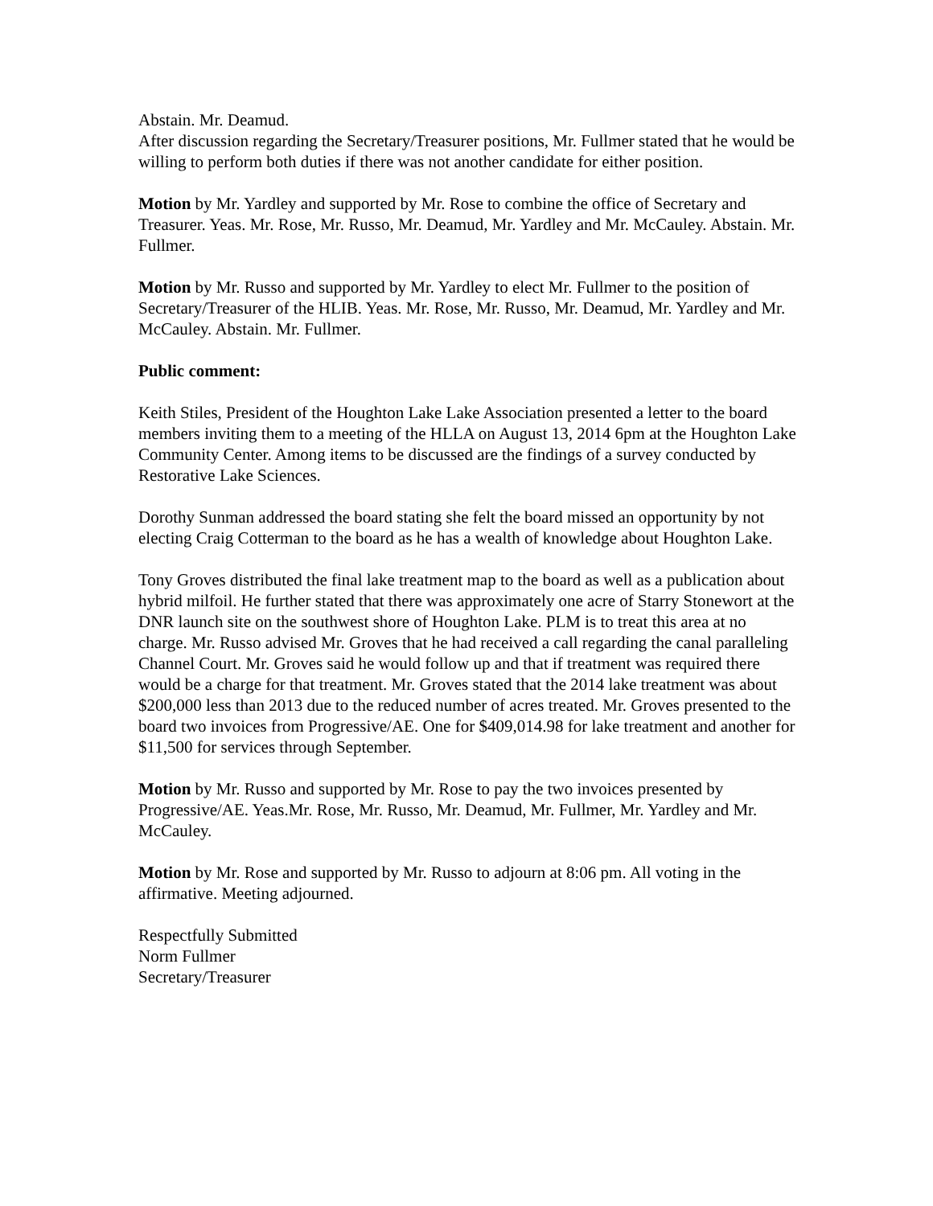Abstain. Mr. Deamud.
After discussion regarding the Secretary/Treasurer positions, Mr. Fullmer stated that he would be willing to perform both duties if there was not another candidate for either position.
Motion by Mr. Yardley and supported by Mr. Rose to combine the office of Secretary and Treasurer. Yeas. Mr. Rose, Mr. Russo, Mr. Deamud, Mr. Yardley and Mr. McCauley. Abstain. Mr. Fullmer.
Motion by Mr. Russo and supported by Mr. Yardley to elect Mr. Fullmer to the position of Secretary/Treasurer of the HLIB. Yeas. Mr. Rose, Mr. Russo, Mr. Deamud, Mr. Yardley and Mr. McCauley. Abstain. Mr. Fullmer.
Public comment:
Keith Stiles, President of the Houghton Lake Lake Association presented a letter to the board members inviting them to a meeting of the HLLA on August 13, 2014 6pm at the Houghton Lake Community Center. Among items to be discussed are the findings of a survey conducted by Restorative Lake Sciences.
Dorothy Sunman addressed the board stating she felt the board missed an opportunity by not electing Craig Cotterman to the board as he has a wealth of knowledge about Houghton Lake.
Tony Groves distributed the final lake treatment map to the board as well as a publication about hybrid milfoil. He further stated that there was approximately one acre of Starry Stonewort at the DNR launch site on the southwest shore of Houghton Lake. PLM is to treat this area at no charge. Mr. Russo advised Mr. Groves that he had received a call regarding the canal paralleling Channel Court. Mr. Groves said he would follow up and that if treatment was required there would be a charge for that treatment. Mr. Groves stated that the 2014 lake treatment was about $200,000 less than 2013 due to the reduced number of acres treated. Mr. Groves presented to the board two invoices from Progressive/AE. One for $409,014.98 for lake treatment and another for $11,500 for services through September.
Motion by Mr. Russo and supported by Mr. Rose to pay the two invoices presented by Progressive/AE. Yeas.Mr. Rose, Mr. Russo, Mr. Deamud, Mr. Fullmer, Mr. Yardley and Mr. McCauley.
Motion by Mr. Rose and supported by Mr. Russo to adjourn at 8:06 pm. All voting in the affirmative. Meeting adjourned.
Respectfully Submitted
Norm Fullmer
Secretary/Treasurer